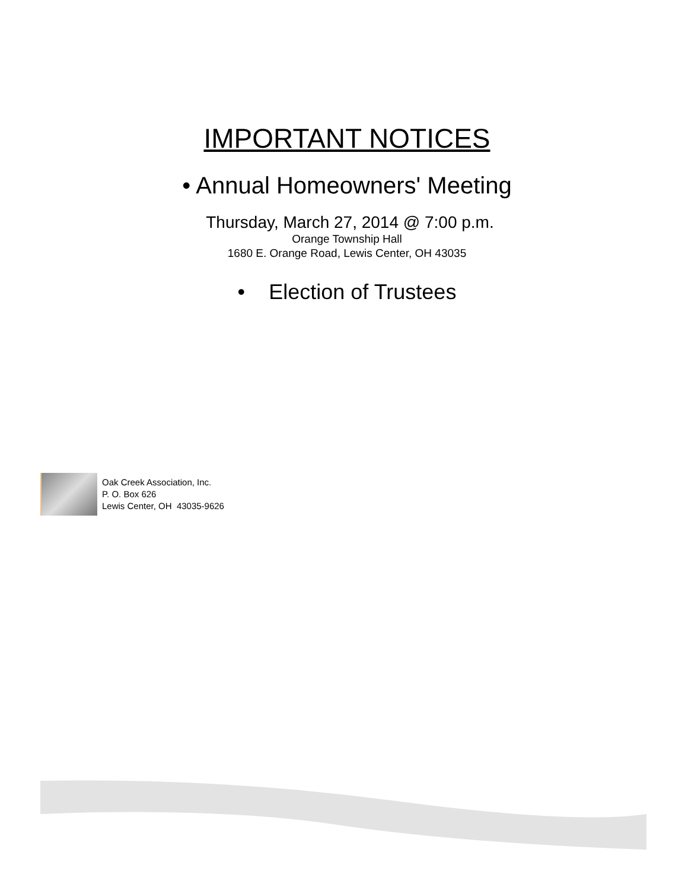IMPORTANT NOTICES
• Annual Homeowners' Meeting
Thursday, March 27, 2014 @ 7:00 p.m.
Orange Township Hall
1680 E. Orange Road, Lewis Center, OH 43035
• Election of Trustees
Oak Creek Association, Inc.
P. O. Box 626
Lewis Center, OH 43035-9626